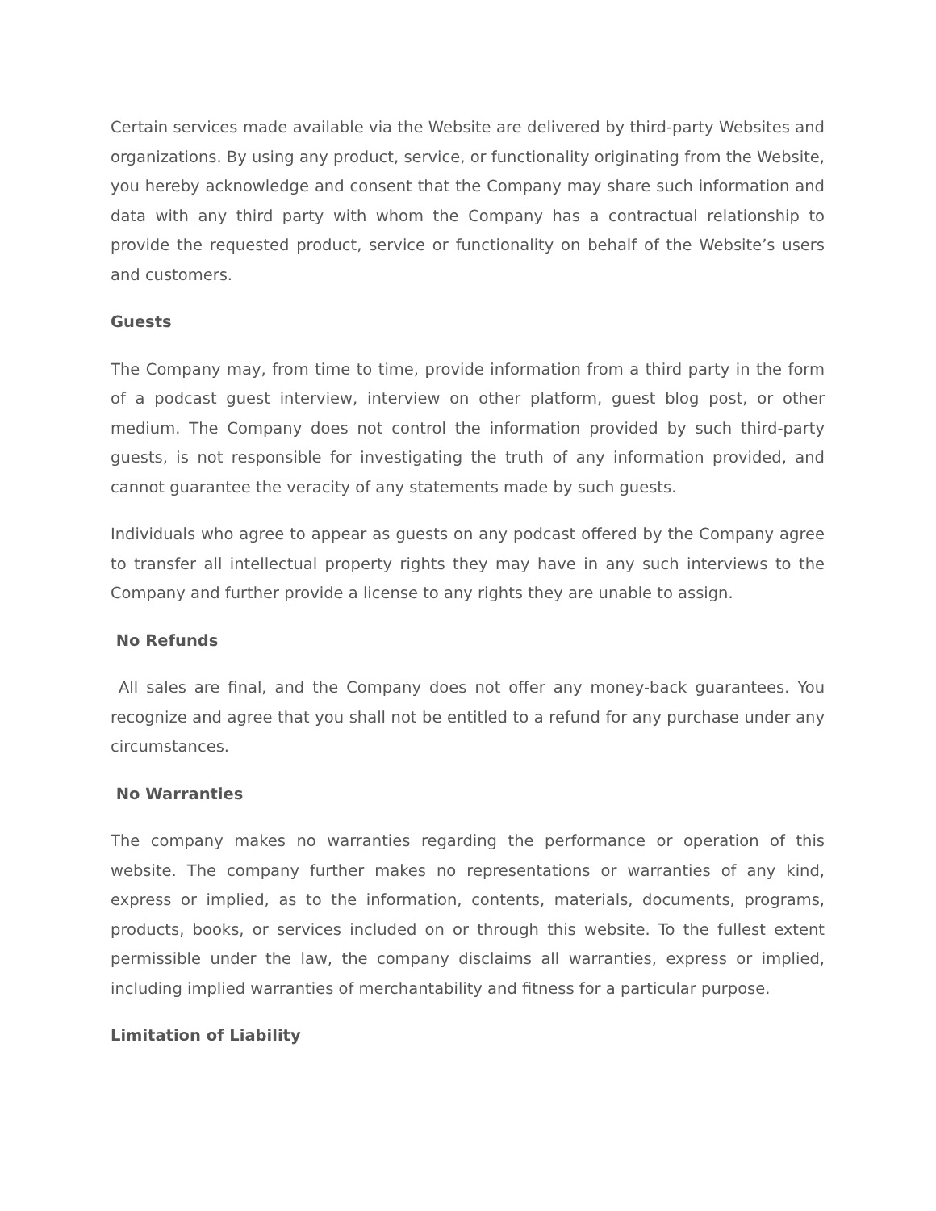Certain services made available via the Website are delivered by third-party Websites and organizations. By using any product, service, or functionality originating from the Website, you hereby acknowledge and consent that the Company may share such information and data with any third party with whom the Company has a contractual relationship to provide the requested product, service or functionality on behalf of the Website’s users and customers.
Guests
The Company may, from time to time, provide information from a third party in the form of a podcast guest interview, interview on other platform, guest blog post, or other medium. The Company does not control the information provided by such third-party guests, is not responsible for investigating the truth of any information provided, and cannot guarantee the veracity of any statements made by such guests.
Individuals who agree to appear as guests on any podcast offered by the Company agree to transfer all intellectual property rights they may have in any such interviews to the Company and further provide a license to any rights they are unable to assign.
No Refunds
All sales are final, and the Company does not offer any money-back guarantees. You recognize and agree that you shall not be entitled to a refund for any purchase under any circumstances.
No Warranties
The company makes no warranties regarding the performance or operation of this website. The company further makes no representations or warranties of any kind, express or implied, as to the information, contents, materials, documents, programs, products, books, or services included on or through this website. To the fullest extent permissible under the law, the company disclaims all warranties, express or implied, including implied warranties of merchantability and fitness for a particular purpose.
Limitation of Liability